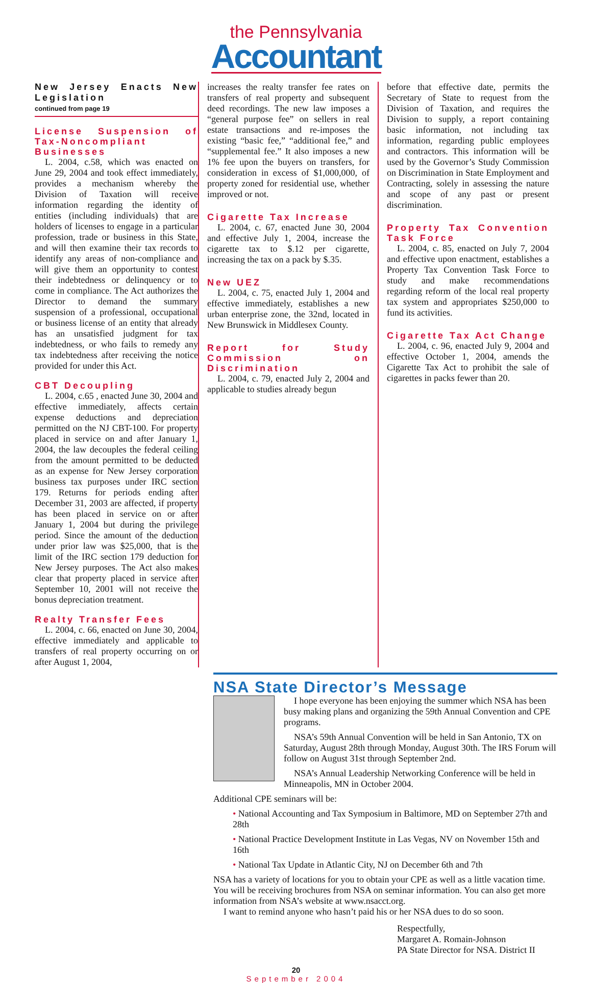the Pennsylvania
Accountant
New Jersey Enacts New Legislation
continued from page 19
License Suspension of Tax-Noncompliant Businesses
L. 2004, c.58, which was enacted on June 29, 2004 and took effect immediately, provides a mechanism whereby the Division of Taxation will receive information regarding the identity of entities (including individuals) that are holders of licenses to engage in a particular profession, trade or business in this State, and will then examine their tax records to identify any areas of non-compliance and will give them an opportunity to contest their indebtedness or delinquency or to come in compliance. The Act authorizes the Director to demand the summary suspension of a professional, occupational or business license of an entity that already has an unsatisfied judgment for tax indebtedness, or who fails to remedy any tax indebtedness after receiving the notice provided for under this Act.
CBT Decoupling
L. 2004, c.65 , enacted June 30, 2004 and effective immediately, affects certain expense deductions and depreciation permitted on the NJ CBT-100. For property placed in service on and after January 1, 2004, the law decouples the federal ceiling from the amount permitted to be deducted as an expense for New Jersey corporation business tax purposes under IRC section 179. Returns for periods ending after December 31, 2003 are affected, if property has been placed in service on or after January 1, 2004 but during the privilege period. Since the amount of the deduction under prior law was $25,000, that is the limit of the IRC section 179 deduction for New Jersey purposes. The Act also makes clear that property placed in service after September 10, 2001 will not receive the bonus depreciation treatment.
Realty Transfer Fees
L. 2004, c. 66, enacted on June 30, 2004, effective immediately and applicable to transfers of real property occurring on or after August 1, 2004,
increases the realty transfer fee rates on transfers of real property and subsequent deed recordings. The new law imposes a “general purpose fee” on sellers in real estate transactions and re-imposes the existing “basic fee,” “additional fee,” and “supplemental fee.” It also imposes a new 1% fee upon the buyers on transfers, for consideration in excess of $1,000,000, of property zoned for residential use, whether improved or not.
Cigarette Tax Increase
L. 2004, c. 67, enacted June 30, 2004 and effective July 1, 2004, increase the cigarette tax to $.12 per cigarette, increasing the tax on a pack by $.35.
New UEZ
L. 2004, c. 75, enacted July 1, 2004 and effective immediately, establishes a new urban enterprise zone, the 32nd, located in New Brunswick in Middlesex County.
Report for Study Commission on Discrimination
L. 2004, c. 79, enacted July 2, 2004 and applicable to studies already begun
before that effective date, permits the Secretary of State to request from the Division of Taxation, and requires the Division to supply, a report containing basic information, not including tax information, regarding public employees and contractors. This information will be used by the Governor’s Study Commission on Discrimination in State Employment and Contracting, solely in assessing the nature and scope of any past or present discrimination.
Property Tax Convention Task Force
L. 2004, c. 85, enacted on July 7, 2004 and effective upon enactment, establishes a Property Tax Convention Task Force to study and make recommendations regarding reform of the local real property tax system and appropriates $250,000 to fund its activities.
Cigarette Tax Act Change
L. 2004, c. 96, enacted July 9, 2004 and effective October 1, 2004, amends the Cigarette Tax Act to prohibit the sale of cigarettes in packs fewer than 20.
NSA State Director’s Message
I hope everyone has been enjoying the summer which NSA has been busy making plans and organizing the 59th Annual Convention and CPE programs.
NSA’s 59th Annual Convention will be held in San Antonio, TX on Saturday, August 28th through Monday, August 30th. The IRS Forum will follow on August 31st through September 2nd.
NSA’s Annual Leadership Networking Conference will be held in Minneapolis, MN in October 2004.
Additional CPE seminars will be:
• National Accounting and Tax Symposium in Baltimore, MD on September 27th and 28th
• National Practice Development Institute in Las Vegas, NV on November 15th and 16th
• National Tax Update in Atlantic City, NJ on December 6th and 7th
NSA has a variety of locations for you to obtain your CPE as well as a little vacation time. You will be receiving brochures from NSA on seminar information. You can also get more information from NSA’s website at www.nsacct.org.
I want to remind anyone who hasn’t paid his or her NSA dues to do so soon.
Respectfully,
Margaret A. Romain-Johnson
PA State Director for NSA. District II
20
September 2004